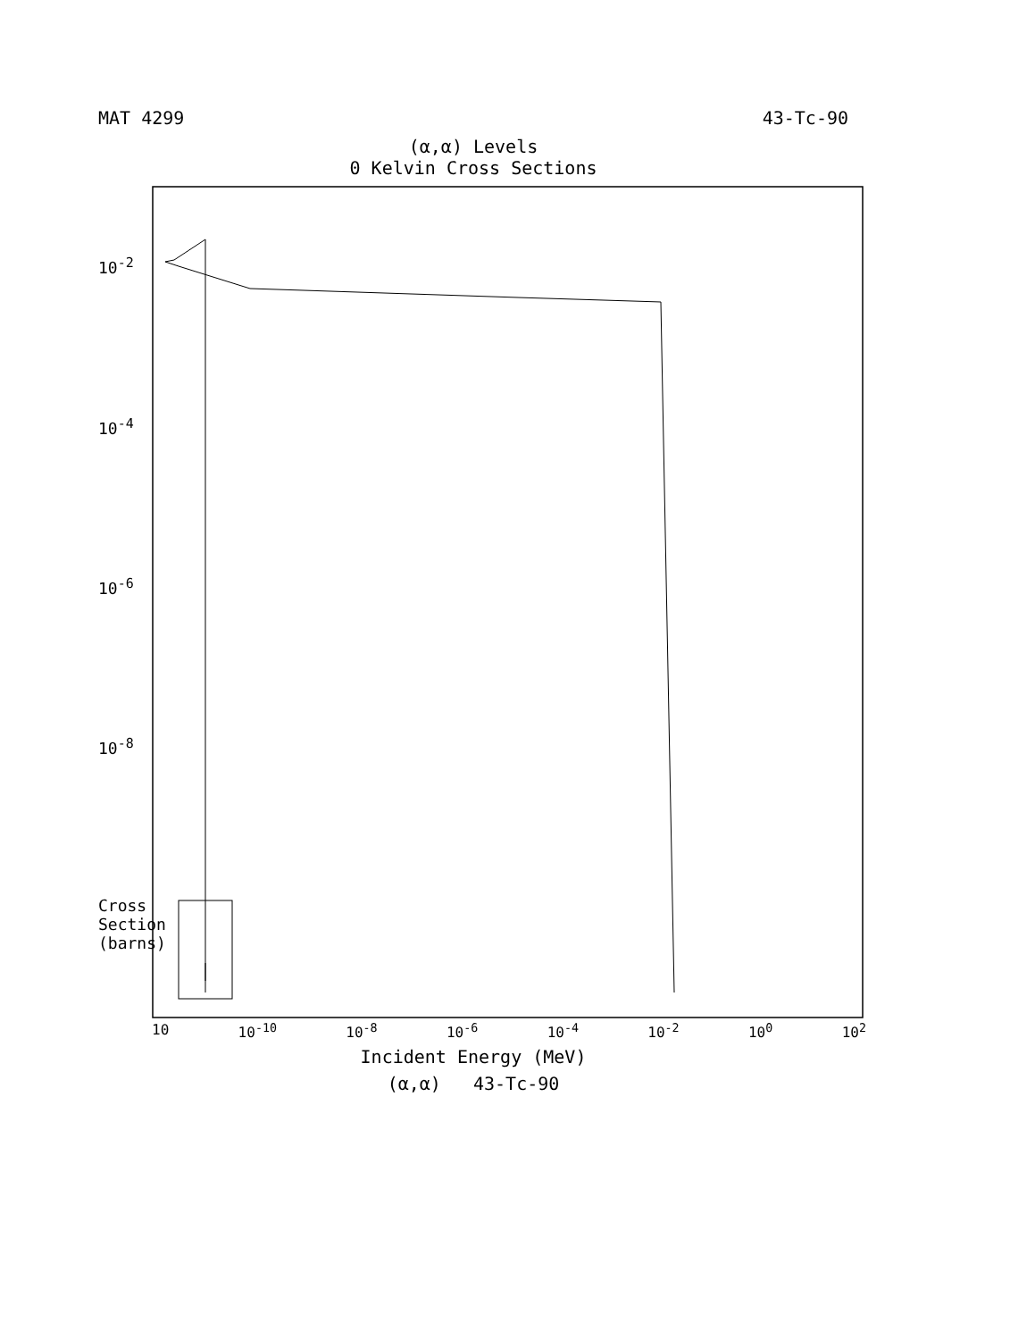MAT 4299 43-Tc-90
(α,α) Levels
0 Kelvin Cross Sections
10<sup>-2</sup>
10<sup>-4</sup>
10<sup>-6</sup>
10<sup>-8</sup>
Cross Section (barns)
10 10<sup>-10</sup> 10<sup>-8</sup> 10<sup>-6</sup> 10<sup>-4</sup> 10<sup>-2</sup> 10<sup>0</sup> 10<sup>2</sup>
Incident Energy (MeV)
(α,α) 43-Tc-90